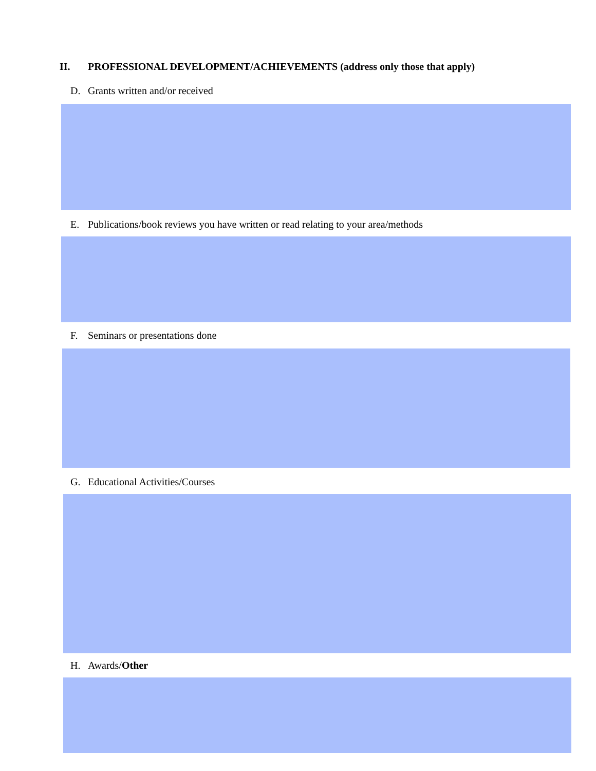II. PROFESSIONAL DEVELOPMENT/ACHIEVEMENTS (address only those that apply)
D. Grants written and/or received
E. Publications/book reviews you have written or read relating to your area/methods
F. Seminars or presentations done
G. Educational Activities/Courses
H. Awards/Other